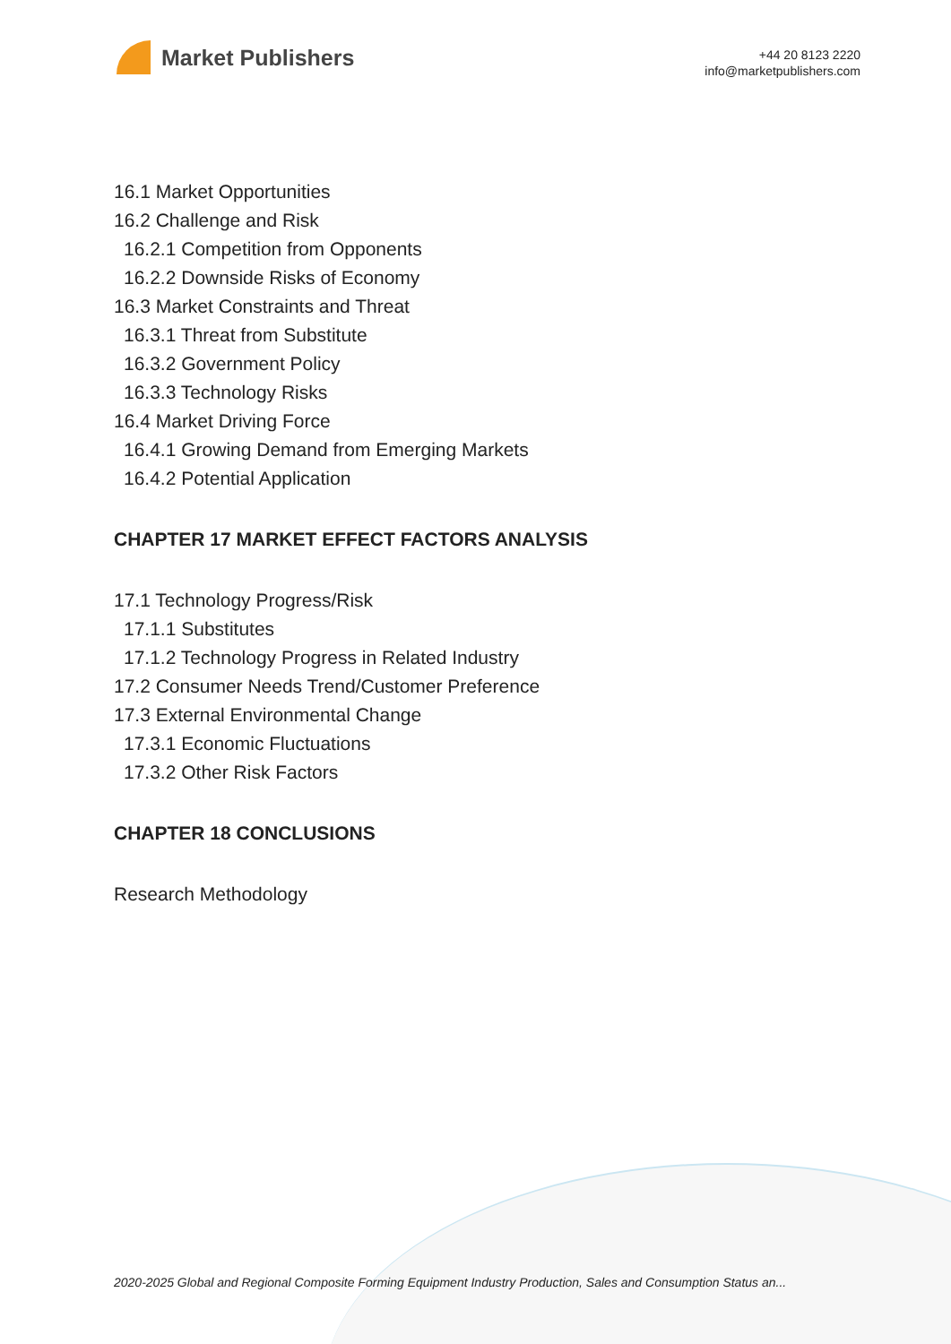Market Publishers
+44 20 8123 2220
info@marketpublishers.com
16.1 Market Opportunities
16.2 Challenge and Risk
16.2.1 Competition from Opponents
16.2.2 Downside Risks of Economy
16.3 Market Constraints and Threat
16.3.1 Threat from Substitute
16.3.2 Government Policy
16.3.3 Technology Risks
16.4 Market Driving Force
16.4.1 Growing Demand from Emerging Markets
16.4.2 Potential Application
CHAPTER 17 MARKET EFFECT FACTORS ANALYSIS
17.1 Technology Progress/Risk
17.1.1 Substitutes
17.1.2 Technology Progress in Related Industry
17.2 Consumer Needs Trend/Customer Preference
17.3 External Environmental Change
17.3.1 Economic Fluctuations
17.3.2 Other Risk Factors
CHAPTER 18 CONCLUSIONS
Research Methodology
2020-2025 Global and Regional Composite Forming Equipment Industry Production, Sales and Consumption Status an...